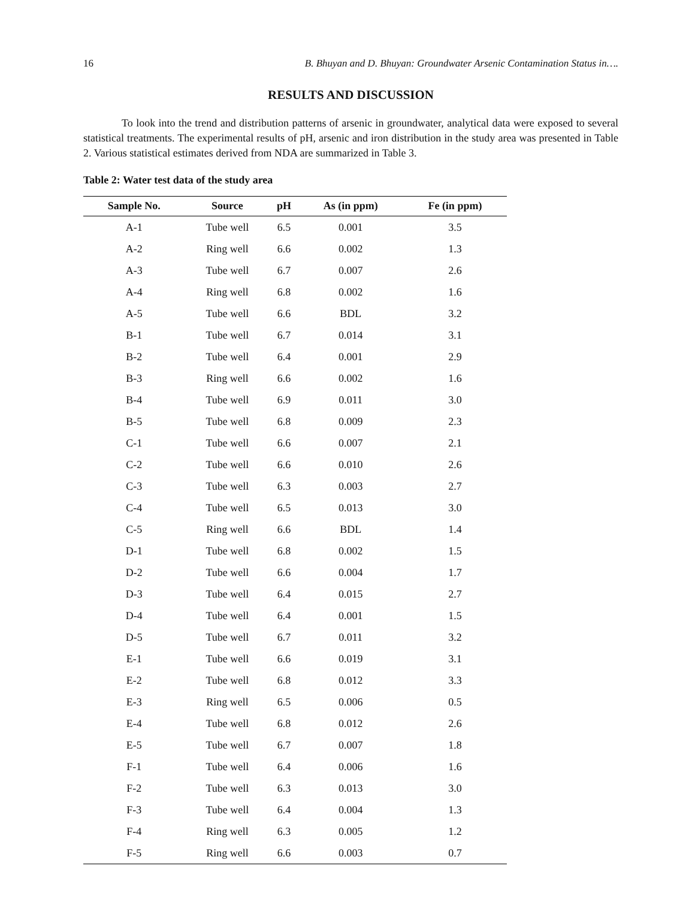16 B. Bhuyan and D. Bhuyan: Groundwater Arsenic Contamination Status in….
RESULTS AND DISCUSSION
To look into the trend and distribution patterns of arsenic in groundwater, analytical data were exposed to several statistical treatments. The experimental results of pH, arsenic and iron distribution in the study area was presented in Table 2. Various statistical estimates derived from NDA are summarized in Table 3.
Table 2: Water test data of the study area
| Sample No. | Source | pH | As (in ppm) | Fe (in ppm) |
| --- | --- | --- | --- | --- |
| A-1 | Tube well | 6.5 | 0.001 | 3.5 |
| A-2 | Ring well | 6.6 | 0.002 | 1.3 |
| A-3 | Tube well | 6.7 | 0.007 | 2.6 |
| A-4 | Ring well | 6.8 | 0.002 | 1.6 |
| A-5 | Tube well | 6.6 | BDL | 3.2 |
| B-1 | Tube well | 6.7 | 0.014 | 3.1 |
| B-2 | Tube well | 6.4 | 0.001 | 2.9 |
| B-3 | Ring well | 6.6 | 0.002 | 1.6 |
| B-4 | Tube well | 6.9 | 0.011 | 3.0 |
| B-5 | Tube well | 6.8 | 0.009 | 2.3 |
| C-1 | Tube well | 6.6 | 0.007 | 2.1 |
| C-2 | Tube well | 6.6 | 0.010 | 2.6 |
| C-3 | Tube well | 6.3 | 0.003 | 2.7 |
| C-4 | Tube well | 6.5 | 0.013 | 3.0 |
| C-5 | Ring well | 6.6 | BDL | 1.4 |
| D-1 | Tube well | 6.8 | 0.002 | 1.5 |
| D-2 | Tube well | 6.6 | 0.004 | 1.7 |
| D-3 | Tube well | 6.4 | 0.015 | 2.7 |
| D-4 | Tube well | 6.4 | 0.001 | 1.5 |
| D-5 | Tube well | 6.7 | 0.011 | 3.2 |
| E-1 | Tube well | 6.6 | 0.019 | 3.1 |
| E-2 | Tube well | 6.8 | 0.012 | 3.3 |
| E-3 | Ring well | 6.5 | 0.006 | 0.5 |
| E-4 | Tube well | 6.8 | 0.012 | 2.6 |
| E-5 | Tube well | 6.7 | 0.007 | 1.8 |
| F-1 | Tube well | 6.4 | 0.006 | 1.6 |
| F-2 | Tube well | 6.3 | 0.013 | 3.0 |
| F-3 | Tube well | 6.4 | 0.004 | 1.3 |
| F-4 | Ring well | 6.3 | 0.005 | 1.2 |
| F-5 | Ring well | 6.6 | 0.003 | 0.7 |